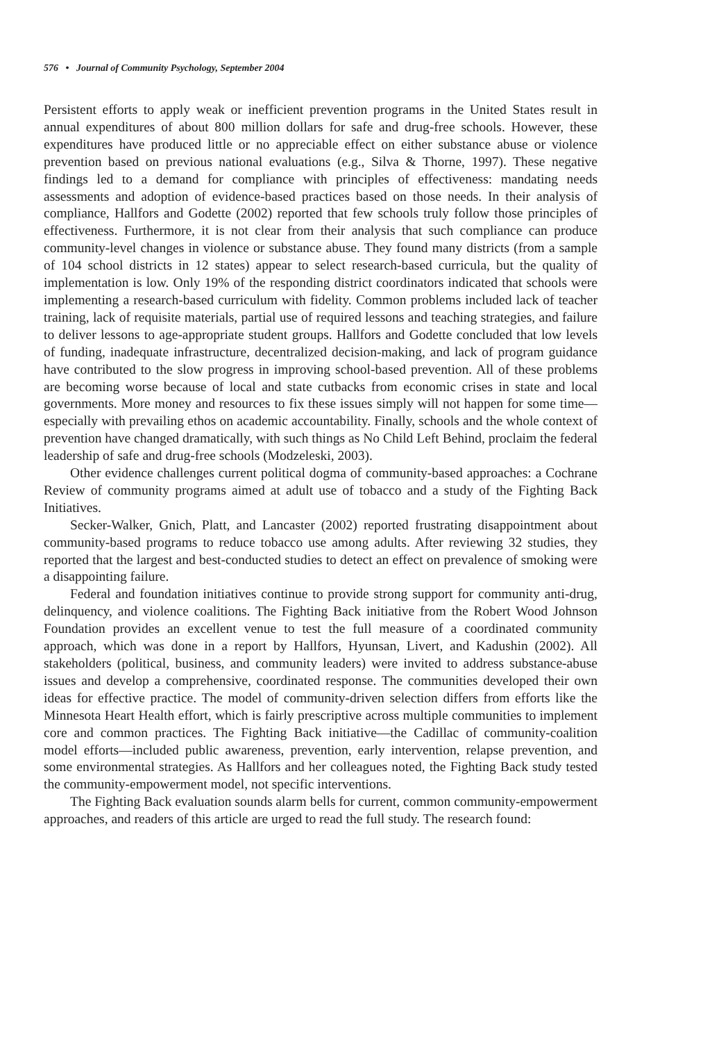576 • Journal of Community Psychology, September 2004
Persistent efforts to apply weak or inefficient prevention programs in the United States result in annual expenditures of about 800 million dollars for safe and drug-free schools. However, these expenditures have produced little or no appreciable effect on either substance abuse or violence prevention based on previous national evaluations (e.g., Silva & Thorne, 1997). These negative findings led to a demand for compliance with principles of effectiveness: mandating needs assessments and adoption of evidence-based practices based on those needs. In their analysis of compliance, Hallfors and Godette (2002) reported that few schools truly follow those principles of effectiveness. Furthermore, it is not clear from their analysis that such compliance can produce community-level changes in violence or substance abuse. They found many districts (from a sample of 104 school districts in 12 states) appear to select research-based curricula, but the quality of implementation is low. Only 19% of the responding district coordinators indicated that schools were implementing a research-based curriculum with fidelity. Common problems included lack of teacher training, lack of requisite materials, partial use of required lessons and teaching strategies, and failure to deliver lessons to age-appropriate student groups. Hallfors and Godette concluded that low levels of funding, inadequate infrastructure, decentralized decision-making, and lack of program guidance have contributed to the slow progress in improving school-based prevention. All of these problems are becoming worse because of local and state cutbacks from economic crises in state and local governments. More money and resources to fix these issues simply will not happen for some time—especially with prevailing ethos on academic accountability. Finally, schools and the whole context of prevention have changed dramatically, with such things as No Child Left Behind, proclaim the federal leadership of safe and drug-free schools (Modzeleski, 2003).
Other evidence challenges current political dogma of community-based approaches: a Cochrane Review of community programs aimed at adult use of tobacco and a study of the Fighting Back Initiatives.
Secker-Walker, Gnich, Platt, and Lancaster (2002) reported frustrating disappointment about community-based programs to reduce tobacco use among adults. After reviewing 32 studies, they reported that the largest and best-conducted studies to detect an effect on prevalence of smoking were a disappointing failure.
Federal and foundation initiatives continue to provide strong support for community anti-drug, delinquency, and violence coalitions. The Fighting Back initiative from the Robert Wood Johnson Foundation provides an excellent venue to test the full measure of a coordinated community approach, which was done in a report by Hallfors, Hyunsan, Livert, and Kadushin (2002). All stakeholders (political, business, and community leaders) were invited to address substance-abuse issues and develop a comprehensive, coordinated response. The communities developed their own ideas for effective practice. The model of community-driven selection differs from efforts like the Minnesota Heart Health effort, which is fairly prescriptive across multiple communities to implement core and common practices. The Fighting Back initiative—the Cadillac of community-coalition model efforts—included public awareness, prevention, early intervention, relapse prevention, and some environmental strategies. As Hallfors and her colleagues noted, the Fighting Back study tested the community-empowerment model, not specific interventions.
The Fighting Back evaluation sounds alarm bells for current, common community-empowerment approaches, and readers of this article are urged to read the full study. The research found: